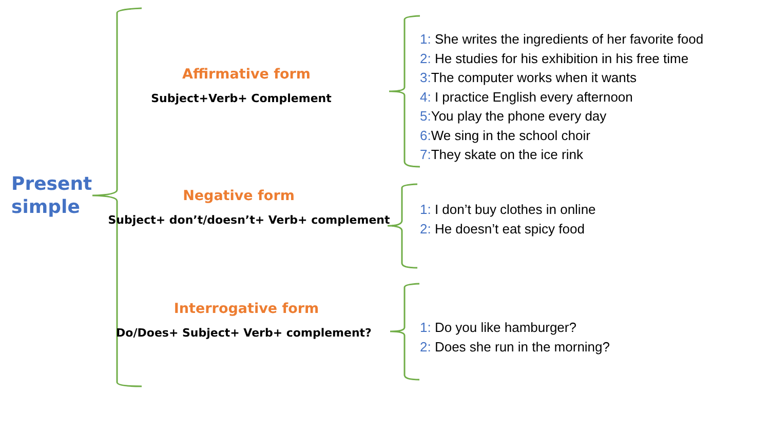Present
simple
Affirmative form
Subject+Verb+ Complement
Negative form
Subject+ don’t/doesn’t+ Verb+ complement
Interrogative form
Do/Does+ Subject+ Verb+ complement?
1: She writes the ingredients of her favorite food
2: He studies for his exhibition in his free time
3: The computer works when it wants
4: I practice English every afternoon
5: You play the phone every day
6: We sing in the school choir
7: They skate on the ice rink
1: I don’t buy clothes in online
2: He doesn’t eat spicy food
1: Do you like hamburger?
2: Does she run in the morning?